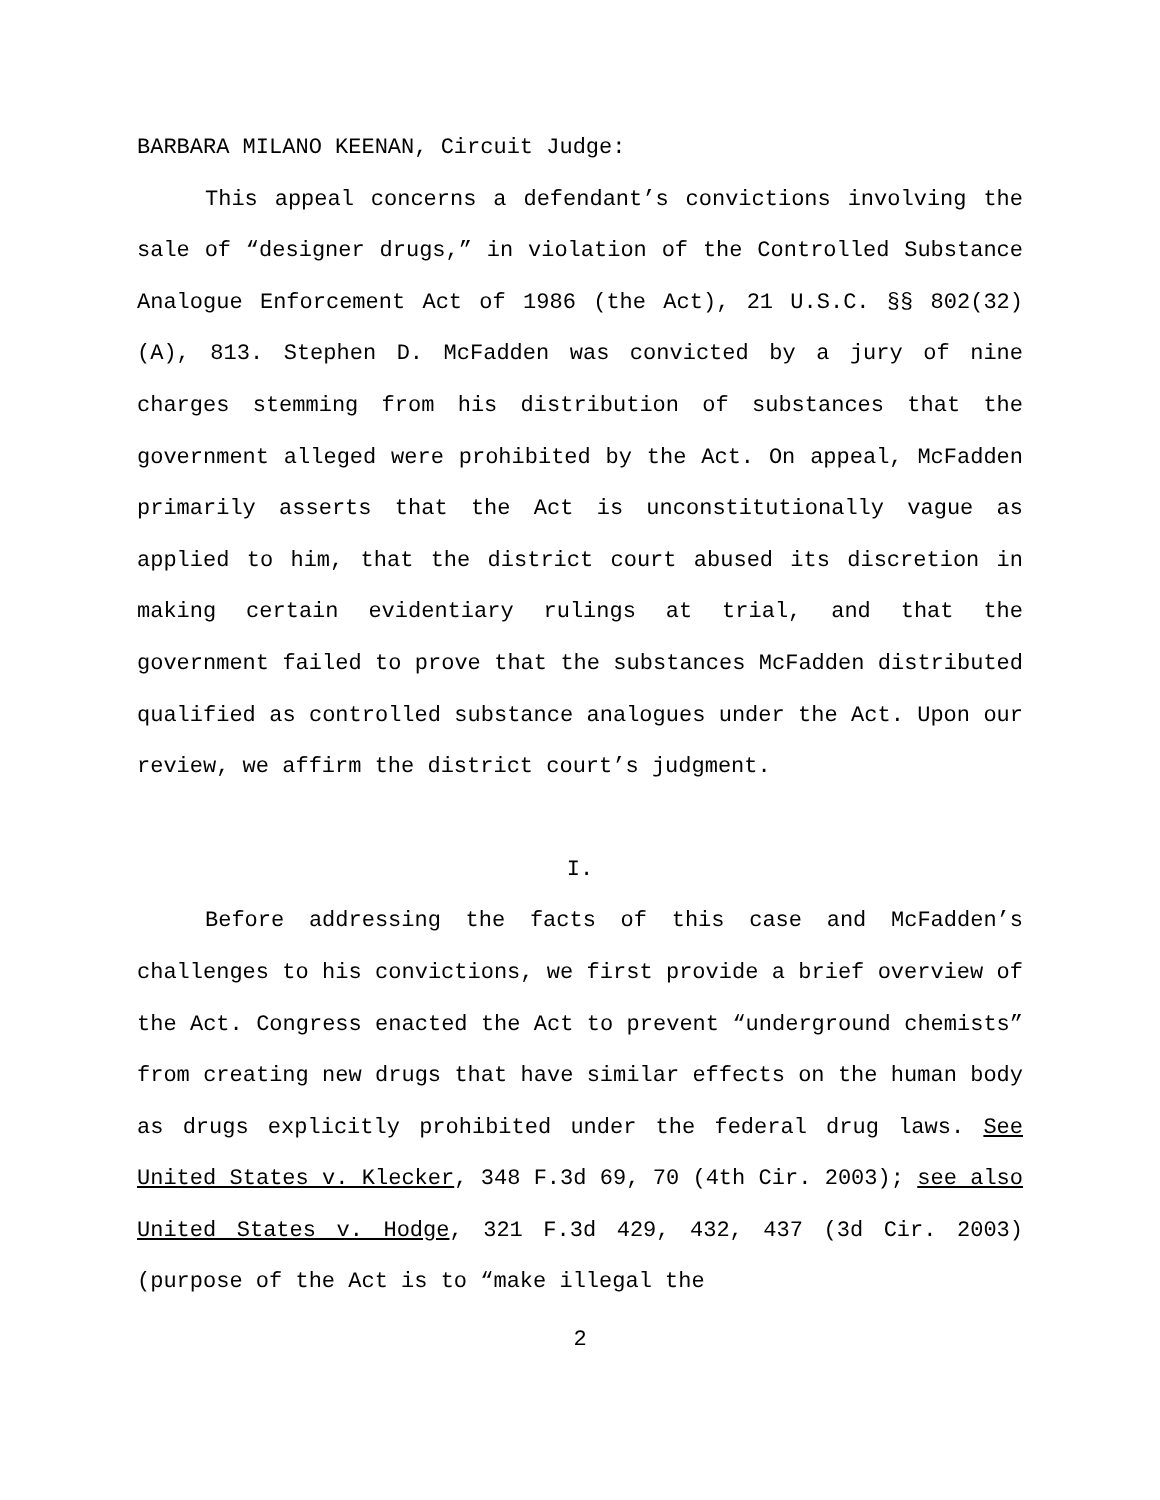BARBARA MILANO KEENAN, Circuit Judge:
This appeal concerns a defendant’s convictions involving the sale of “designer drugs,” in violation of the Controlled Substance Analogue Enforcement Act of 1986 (the Act), 21 U.S.C. §§ 802(32)(A), 813. Stephen D. McFadden was convicted by a jury of nine charges stemming from his distribution of substances that the government alleged were prohibited by the Act. On appeal, McFadden primarily asserts that the Act is unconstitutionally vague as applied to him, that the district court abused its discretion in making certain evidentiary rulings at trial, and that the government failed to prove that the substances McFadden distributed qualified as controlled substance analogues under the Act. Upon our review, we affirm the district court’s judgment.
I.
Before addressing the facts of this case and McFadden’s challenges to his convictions, we first provide a brief overview of the Act. Congress enacted the Act to prevent “underground chemists” from creating new drugs that have similar effects on the human body as drugs explicitly prohibited under the federal drug laws. See United States v. Klecker, 348 F.3d 69, 70 (4th Cir. 2003); see also United States v. Hodge, 321 F.3d 429, 432, 437 (3d Cir. 2003) (purpose of the Act is to “make illegal the
2